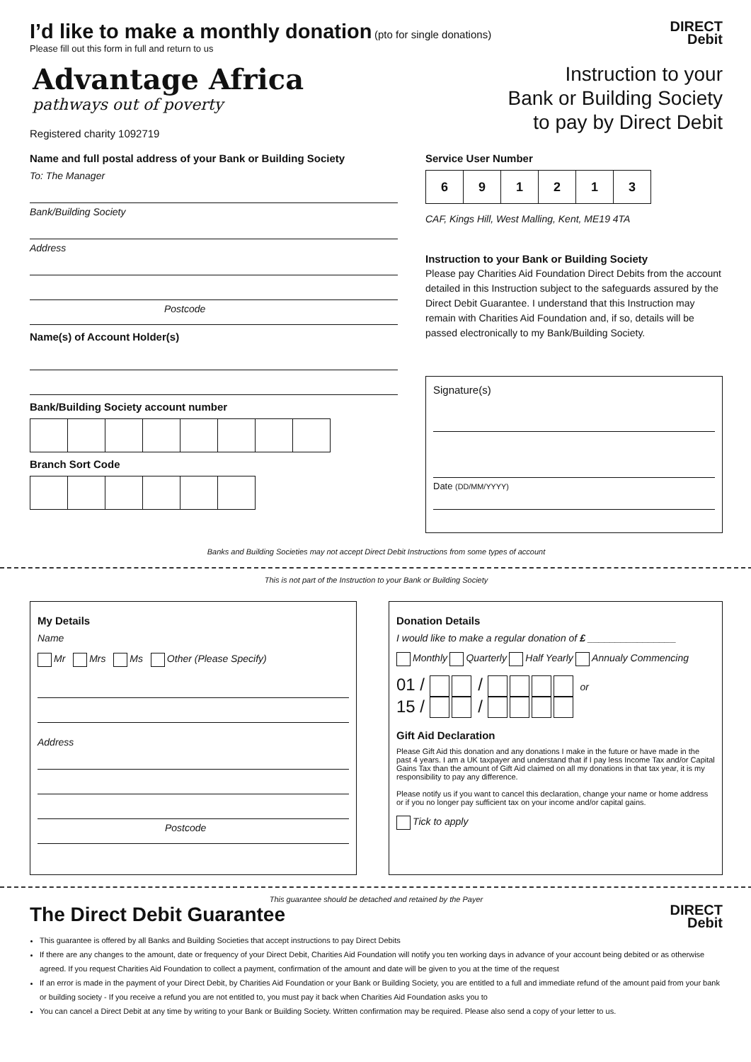I’d like to make a monthly donation
(pto for single donations)
Please fill out this form in full and return to us
Advantage Africa
pathways out of poverty
Registered charity 1092719
DIRECT
Debit
Instruction to your
Bank or Building Society
to pay by Direct Debit
Name and full postal address of your Bank or Building Society
To: The Manager
Bank/Building Society
Address
Postcode
Name(s) of Account Holder(s)
Bank/Building Society account number
Branch Sort Code
Service User Number
| 6 | 9 | 1 | 2 | 1 | 3 |
CAF, Kings Hill, West Malling, Kent, ME19 4TA
Instruction to your Bank or Building Society
Please pay Charities Aid Foundation Direct Debits from the account detailed in this Instruction subject to the safeguards assured by the Direct Debit Guarantee. I understand that this Instruction may remain with Charities Aid Foundation and, if so, details will be passed electronically to my Bank/Building Society.
Signature(s)
Date (DD/MM/YYYY)
Banks and Building Societies may not accept Direct Debit Instructions from some types of account
This is not part of the Instruction to your Bank or Building Society
My Details
Name
Mr Mrs Ms Other (Please Specify)
Address
Postcode
Donation Details
I would like to make a regular donation of £ ________________
Monthly Quarterly Half Yearly Annualy Commencing
01 / / or
15 / /
Gift Aid Declaration
Please Gift Aid this donation and any donations I make in the future or have made in the past 4 years. I am a UK taxpayer and understand that if I pay less Income Tax and/or Capital Gains Tax than the amount of Gift Aid claimed on all my donations in that tax year, it is my responsibility to pay any difference.
Please notify us if you want to cancel this declaration, change your name or home address or if you no longer pay sufficient tax on your income and/or capital gains.
Tick to apply
This guarantee should be detached and retained by the Payer
The Direct Debit Guarantee
DIRECT
Debit
This guarantee is offered by all Banks and Building Societies that accept instructions to pay Direct Debits
If there are any changes to the amount, date or frequency of your Direct Debit, Charities Aid Foundation will notify you ten working days in advance of your account being debited or as otherwise agreed. If you request Charities Aid Foundation to collect a payment, confirmation of the amount and date will be given to you at the time of the request
If an error is made in the payment of your Direct Debit, by Charities Aid Foundation or your Bank or Building Society, you are entitled to a full and immediate refund of the amount paid from your bank or building society - If you receive a refund you are not entitled to, you must pay it back when Charities Aid Foundation asks you to
You can cancel a Direct Debit at any time by writing to your Bank or Building Society. Written confirmation may be required. Please also send a copy of your letter to us.